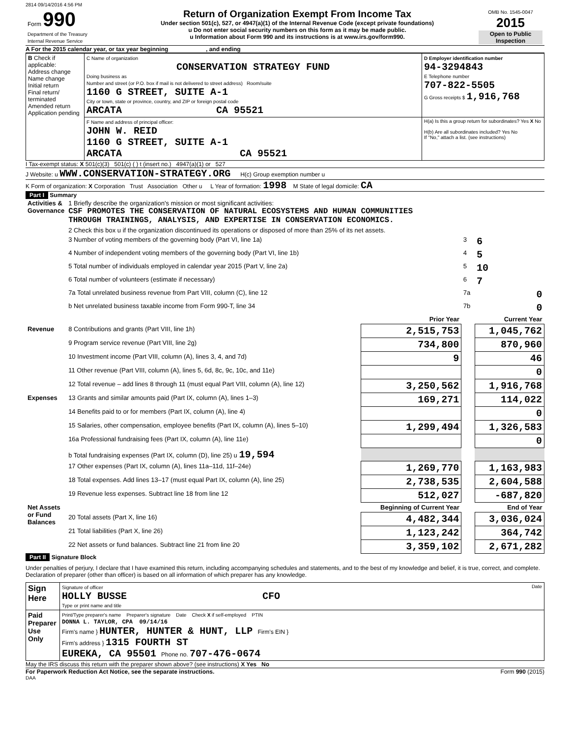2814 09/14/2016 4:56 PM
| Form 990 Department of the Treasury Internal Revenue Service | Return of Organization Exempt From Income Tax Under section 501(c), 527, or 4947(a)(1) of the Internal Revenue Code (except private foundations) u Do not enter social security numbers on this form as it may be made public. u Information about Form 990 and its instructions is at www.irs.gov/form990. | OMB No. 1545-0047 2015 Open to Public Inspection |
A For the 2015 calendar year, or tax year beginning , and ending
| B Check if applicable: Address change Name change Initial return Final return/ terminated Amended return Application pending | C Name of organization CONSERVATION STRATEGY FUND Doing business as Number and street (or P.O. box if mail is not delivered to street address) Room/suite 1160 G STREET, SUITE A-1 City or town, state or province, country, and ZIP or foreign postal code ARCATA CA 95521 | D Employer identification number 94-3294843 E Telephone number 707-822-5505 G Gross receipts $ 1,916,768 |
| | F Name and address of principal officer: JOHN W. REID 1160 G STREET, SUITE A-1 ARCATA CA 95521 | H(a) Is this a group return for subordinates? Yes X No H(b) Are all subordinates included? Yes No If "No," attach a list. (see instructions) |
I Tax-exempt status: X 501(c)(3) 501(c) ( ) t (insert no.) 4947(a)(1) or 527
J Website: u WWW.CONSERVATION-STRATEGY.ORG H(c) Group exemption number u
K Form of organization: X Corporation Trust Association Other u L Year of formation: 1998 M State of legal domicile: CA
Part I Summary
| Activities & Governance | 1 Briefly describe the organization's mission or most significant activities: CSF PROMOTES THE CONSERVATION OF NATURAL ECOSYSTEMS AND HUMAN COMMUNITIES THROUGH TRAININGS, ANALYSIS, AND EXPERTISE IN CONSERVATION ECONOMICS. | | | |
| | 2 Check this box u if the organization discontinued its operations or disposed of more than 25% of its net assets. | | | |
| | 3 Number of voting members of the governing body (Part VI, line 1a) | | 3 | 6 |
| | 4 Number of independent voting members of the governing body (Part VI, line 1b) | | 4 | 5 |
| | 5 Total number of individuals employed in calendar year 2015 (Part V, line 2a) | | 5 | 10 |
| | 6 Total number of volunteers (estimate if necessary) | | 6 | 7 |
| | 7a Total unrelated business revenue from Part VIII, column (C), line 12 | | 7a | 0 |
| | b Net unrelated business taxable income from Form 990-T, line 34 | | 7b | 0 |
| | | Prior Year | | Current Year |
| Revenue | 8 Contributions and grants (Part VIII, line 1h) | 2,515,753 | | 1,045,762 |
| | 9 Program service revenue (Part VIII, line 2g) | 734,800 | | 870,960 |
| | 10 Investment income (Part VIII, column (A), lines 3, 4, and 7d) | 9 | | 46 |
| | 11 Other revenue (Part VIII, column (A), lines 5, 6d, 8c, 9c, 10c, and 11e) | | | 0 |
| | 12 Total revenue – add lines 8 through 11 (must equal Part VIII, column (A), line 12) | 3,250,562 | | 1,916,768 |
| Expenses | 13 Grants and similar amounts paid (Part IX, column (A), lines 1–3) | 169,271 | | 114,022 |
| | 14 Benefits paid to or for members (Part IX, column (A), line 4) | | | 0 |
| | 15 Salaries, other compensation, employee benefits (Part IX, column (A), lines 5–10) | 1,299,494 | | 1,326,583 |
| | 16a Professional fundraising fees (Part IX, column (A), line 11e) | | | 0 |
| | b Total fundraising expenses (Part IX, column (D), line 25) u 19,594 | | | |
| | 17 Other expenses (Part IX, column (A), lines 11a–11d, 11f–24e) | 1,269,770 | | 1,163,983 |
| | 18 Total expenses. Add lines 13–17 (must equal Part IX, column (A), line 25) | 2,738,535 | | 2,604,588 |
| | 19 Revenue less expenses. Subtract line 18 from line 12 | 512,027 | | -687,820 |
| Net Assets or Fund Balances | | Beginning of Current Year | | End of Year |
| | 20 Total assets (Part X, line 16) | 4,482,344 | | 3,036,024 |
| | 21 Total liabilities (Part X, line 26) | 1,123,242 | | 364,742 |
| | 22 Net assets or fund balances. Subtract line 21 from line 20 | 3,359,102 | | 2,671,282 |
Part II Signature Block
Under penalties of perjury, I declare that I have examined this return, including accompanying schedules and statements, and to the best of my knowledge and belief, it is true, correct, and complete. Declaration of preparer (other than officer) is based on all information of which preparer has any knowledge.
| Sign Here | Signature of officer Date HOLLY BUSSE CFO Type or print name and title |
| Paid Preparer Use Only | Print/Type preparer's name Preparer's signature Date Check X if self-employed PTIN DONNA L. TAYLOR, CPA 09/14/16 Firm's name } HUNTER, HUNTER & HUNT, LLP Firm's EIN } Firm's address } 1315 FOURTH ST EUREKA, CA 95501 Phone no. 707-476-0674 |
May the IRS discuss this return with the preparer shown above? (see instructions) X Yes No
For Paperwork Reduction Act Notice, see the separate instructions. Form 990 (2015)
DAA